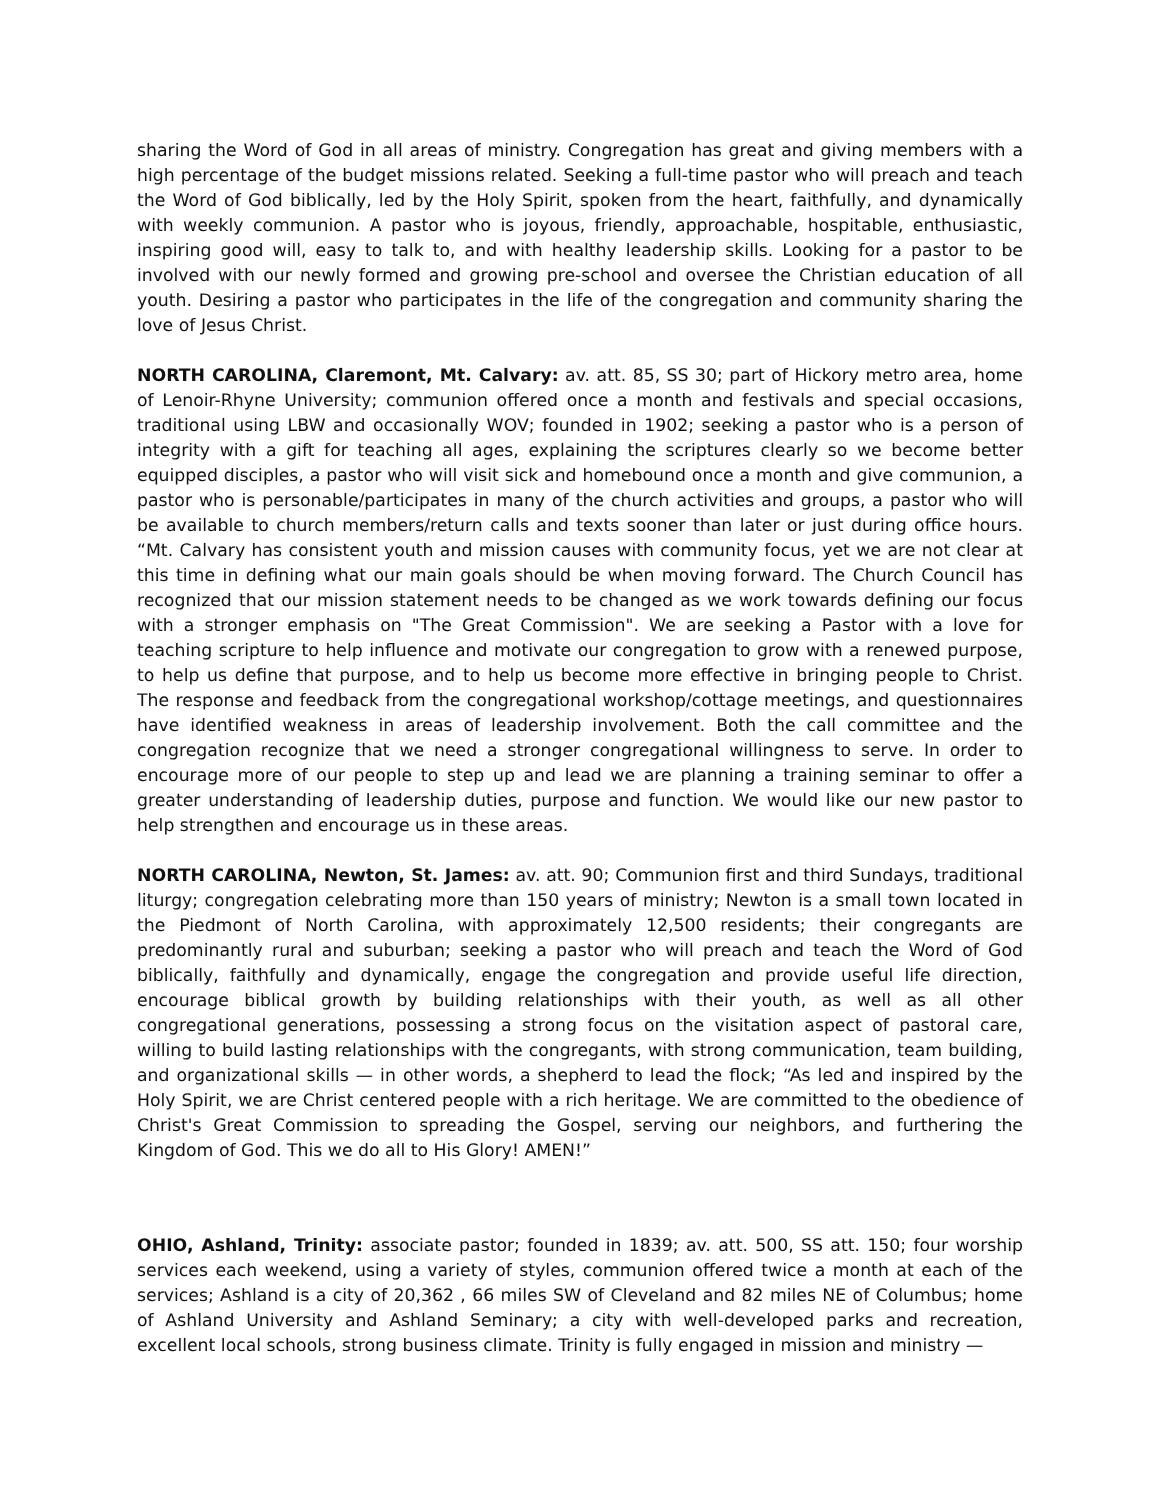sharing the Word of God in all areas of ministry. Congregation has great and giving members with a high percentage of the budget missions related. Seeking a full-time pastor who will preach and teach the Word of God biblically, led by the Holy Spirit, spoken from the heart, faithfully, and dynamically with weekly communion. A pastor who is joyous, friendly, approachable, hospitable, enthusiastic, inspiring good will, easy to talk to, and with healthy leadership skills. Looking for a pastor to be involved with our newly formed and growing pre-school and oversee the Christian education of all youth. Desiring a pastor who participates in the life of the congregation and community sharing the love of Jesus Christ.
NORTH CAROLINA, Claremont, Mt. Calvary: av. att. 85, SS 30; part of Hickory metro area, home of Lenoir-Rhyne University; communion offered once a month and festivals and special occasions, traditional using LBW and occasionally WOV; founded in 1902; seeking a pastor who is a person of integrity with a gift for teaching all ages, explaining the scriptures clearly so we become better equipped disciples, a pastor who will visit sick and homebound once a month and give communion, a pastor who is personable/participates in many of the church activities and groups, a pastor who will be available to church members/return calls and texts sooner than later or just during office hours. “Mt. Calvary has consistent youth and mission causes with community focus, yet we are not clear at this time in defining what our main goals should be when moving forward. The Church Council has recognized that our mission statement needs to be changed as we work towards defining our focus with a stronger emphasis on "The Great Commission". We are seeking a Pastor with a love for teaching scripture to help influence and motivate our congregation to grow with a renewed purpose, to help us define that purpose, and to help us become more effective in bringing people to Christ. The response and feedback from the congregational workshop/cottage meetings, and questionnaires have identified weakness in areas of leadership involvement. Both the call committee and the congregation recognize that we need a stronger congregational willingness to serve. In order to encourage more of our people to step up and lead we are planning a training seminar to offer a greater understanding of leadership duties, purpose and function. We would like our new pastor to help strengthen and encourage us in these areas.
NORTH CAROLINA, Newton, St. James: av. att. 90; Communion first and third Sundays, traditional liturgy; congregation celebrating more than 150 years of ministry; Newton is a small town located in the Piedmont of North Carolina, with approximately 12,500 residents; their congregants are predominantly rural and suburban; seeking a pastor who will preach and teach the Word of God biblically, faithfully and dynamically, engage the congregation and provide useful life direction, encourage biblical growth by building relationships with their youth, as well as all other congregational generations, possessing a strong focus on the visitation aspect of pastoral care, willing to build lasting relationships with the congregants, with strong communication, team building, and organizational skills — in other words, a shepherd to lead the flock; “As led and inspired by the Holy Spirit, we are Christ centered people with a rich heritage. We are committed to the obedience of Christ's Great Commission to spreading the Gospel, serving our neighbors, and furthering the Kingdom of God. This we do all to His Glory! AMEN!”
OHIO, Ashland, Trinity: associate pastor; founded in 1839; av. att. 500, SS att. 150; four worship services each weekend, using a variety of styles, communion offered twice a month at each of the services; Ashland is a city of 20,362 , 66 miles SW of Cleveland and 82 miles NE of Columbus; home of Ashland University and Ashland Seminary; a city with well-developed parks and recreation, excellent local schools, strong business climate. Trinity is fully engaged in mission and ministry —